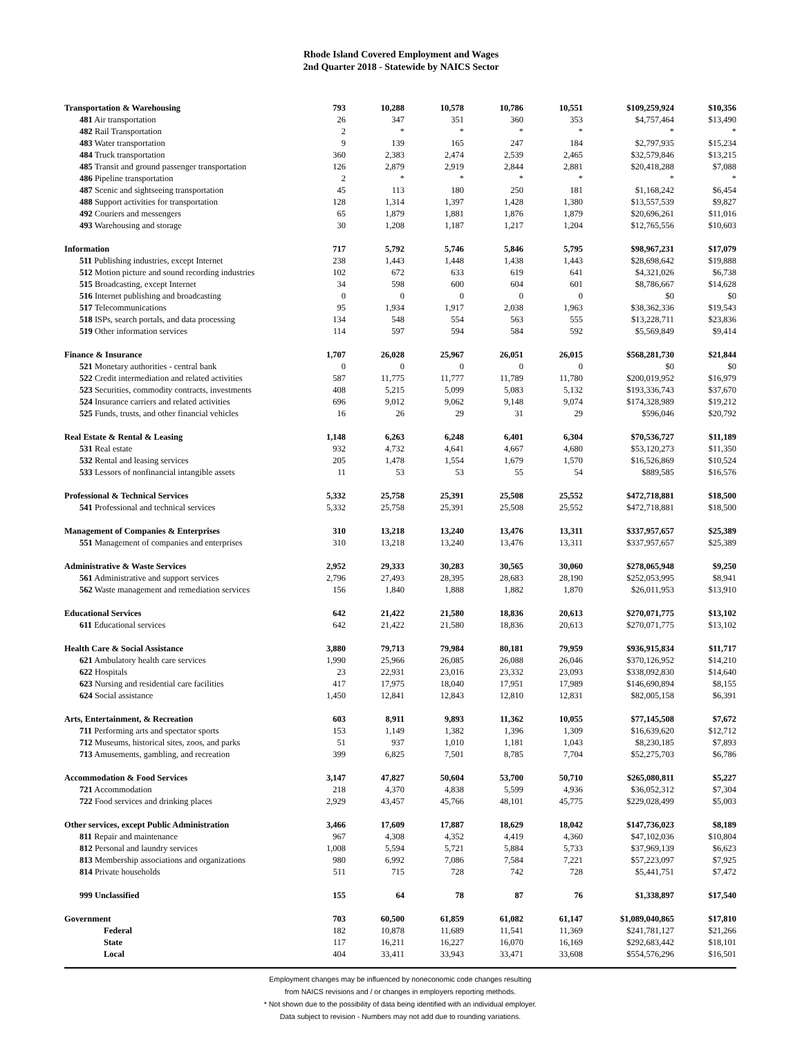Rhode Island Covered Employment and Wages
2nd Quarter 2018 - Statewide by NAICS Sector
| Transportation & Warehousing | 793 | 10,288 | 10,578 | 10,786 | 10,551 | $109,259,924 | $10,356 |
| 481 Air transportation | 26 | 347 | 351 | 360 | 353 | $4,757,464 | $13,490 |
| 482 Rail Transportation | 2 | * | * | * | * | * | * |
| 483 Water transportation | 9 | 139 | 165 | 247 | 184 | $2,797,935 | $15,234 |
| 484 Truck transportation | 360 | 2,383 | 2,474 | 2,539 | 2,465 | $32,579,846 | $13,215 |
| 485 Transit and ground passenger transportation | 126 | 2,879 | 2,919 | 2,844 | 2,881 | $20,418,288 | $7,088 |
| 486 Pipeline transportation | 2 | * | * | * | * | * | * |
| 487 Scenic and sightseeing transportation | 45 | 113 | 180 | 250 | 181 | $1,168,242 | $6,454 |
| 488 Support activities for transportation | 128 | 1,314 | 1,397 | 1,428 | 1,380 | $13,557,539 | $9,827 |
| 492 Couriers and messengers | 65 | 1,879 | 1,881 | 1,876 | 1,879 | $20,696,261 | $11,016 |
| 493 Warehousing and storage | 30 | 1,208 | 1,187 | 1,217 | 1,204 | $12,765,556 | $10,603 |
| Information | 717 | 5,792 | 5,746 | 5,846 | 5,795 | $98,967,231 | $17,079 |
| 511 Publishing industries, except Internet | 238 | 1,443 | 1,448 | 1,438 | 1,443 | $28,698,642 | $19,888 |
| 512 Motion picture and sound recording industries | 102 | 672 | 633 | 619 | 641 | $4,321,026 | $6,738 |
| 515 Broadcasting, except Internet | 34 | 598 | 600 | 604 | 601 | $8,786,667 | $14,628 |
| 516 Internet publishing and broadcasting | 0 | 0 | 0 | 0 | 0 | $0 | $0 |
| 517 Telecommunications | 95 | 1,934 | 1,917 | 2,038 | 1,963 | $38,362,336 | $19,543 |
| 518 ISPs, search portals, and data processing | 134 | 548 | 554 | 563 | 555 | $13,228,711 | $23,836 |
| 519 Other information services | 114 | 597 | 594 | 584 | 592 | $5,569,849 | $9,414 |
| Finance & Insurance | 1,707 | 26,028 | 25,967 | 26,051 | 26,015 | $568,281,730 | $21,844 |
| 521 Monetary authorities - central bank | 0 | 0 | 0 | 0 | 0 | $0 | $0 |
| 522 Credit intermediation and related activities | 587 | 11,775 | 11,777 | 11,789 | 11,780 | $200,019,952 | $16,979 |
| 523 Securities, commodity contracts, investments | 408 | 5,215 | 5,099 | 5,083 | 5,132 | $193,336,743 | $37,670 |
| 524 Insurance carriers and related activities | 696 | 9,012 | 9,062 | 9,148 | 9,074 | $174,328,989 | $19,212 |
| 525 Funds, trusts, and other financial vehicles | 16 | 26 | 29 | 31 | 29 | $596,046 | $20,792 |
| Real Estate & Rental & Leasing | 1,148 | 6,263 | 6,248 | 6,401 | 6,304 | $70,536,727 | $11,189 |
| 531 Real estate | 932 | 4,732 | 4,641 | 4,667 | 4,680 | $53,120,273 | $11,350 |
| 532 Rental and leasing services | 205 | 1,478 | 1,554 | 1,679 | 1,570 | $16,526,869 | $10,524 |
| 533 Lessors of nonfinancial intangible assets | 11 | 53 | 53 | 55 | 54 | $889,585 | $16,576 |
| Professional & Technical Services | 5,332 | 25,758 | 25,391 | 25,508 | 25,552 | $472,718,881 | $18,500 |
| 541 Professional and technical services | 5,332 | 25,758 | 25,391 | 25,508 | 25,552 | $472,718,881 | $18,500 |
| Management of Companies & Enterprises | 310 | 13,218 | 13,240 | 13,476 | 13,311 | $337,957,657 | $25,389 |
| 551 Management of companies and enterprises | 310 | 13,218 | 13,240 | 13,476 | 13,311 | $337,957,657 | $25,389 |
| Administrative & Waste Services | 2,952 | 29,333 | 30,283 | 30,565 | 30,060 | $278,065,948 | $9,250 |
| 561 Administrative and support services | 2,796 | 27,493 | 28,395 | 28,683 | 28,190 | $252,053,995 | $8,941 |
| 562 Waste management and remediation services | 156 | 1,840 | 1,888 | 1,882 | 1,870 | $26,011,953 | $13,910 |
| Educational Services | 642 | 21,422 | 21,580 | 18,836 | 20,613 | $270,071,775 | $13,102 |
| 611 Educational services | 642 | 21,422 | 21,580 | 18,836 | 20,613 | $270,071,775 | $13,102 |
| Health Care & Social Assistance | 3,880 | 79,713 | 79,984 | 80,181 | 79,959 | $936,915,834 | $11,717 |
| 621 Ambulatory health care services | 1,990 | 25,966 | 26,085 | 26,088 | 26,046 | $370,126,952 | $14,210 |
| 622 Hospitals | 23 | 22,931 | 23,016 | 23,332 | 23,093 | $338,092,830 | $14,640 |
| 623 Nursing and residential care facilities | 417 | 17,975 | 18,040 | 17,951 | 17,989 | $146,690,894 | $8,155 |
| 624 Social assistance | 1,450 | 12,841 | 12,843 | 12,810 | 12,831 | $82,005,158 | $6,391 |
| Arts, Entertainment, & Recreation | 603 | 8,911 | 9,893 | 11,362 | 10,055 | $77,145,508 | $7,672 |
| 711 Performing arts and spectator sports | 153 | 1,149 | 1,382 | 1,396 | 1,309 | $16,639,620 | $12,712 |
| 712 Museums, historical sites, zoos, and parks | 51 | 937 | 1,010 | 1,181 | 1,043 | $8,230,185 | $7,893 |
| 713 Amusements, gambling, and recreation | 399 | 6,825 | 7,501 | 8,785 | 7,704 | $52,275,703 | $6,786 |
| Accommodation & Food Services | 3,147 | 47,827 | 50,604 | 53,700 | 50,710 | $265,080,811 | $5,227 |
| 721 Accommodation | 218 | 4,370 | 4,838 | 5,599 | 4,936 | $36,052,312 | $7,304 |
| 722 Food services and drinking places | 2,929 | 43,457 | 45,766 | 48,101 | 45,775 | $229,028,499 | $5,003 |
| Other services, except Public Administration | 3,466 | 17,609 | 17,887 | 18,629 | 18,042 | $147,736,023 | $8,189 |
| 811 Repair and maintenance | 967 | 4,308 | 4,352 | 4,419 | 4,360 | $47,102,036 | $10,804 |
| 812 Personal and laundry services | 1,008 | 5,594 | 5,721 | 5,884 | 5,733 | $37,969,139 | $6,623 |
| 813 Membership associations and organizations | 980 | 6,992 | 7,086 | 7,584 | 7,221 | $57,223,097 | $7,925 |
| 814 Private households | 511 | 715 | 728 | 742 | 728 | $5,441,751 | $7,472 |
| 999 Unclassified | 155 | 64 | 78 | 87 | 76 | $1,338,897 | $17,540 |
| Government | 703 | 60,500 | 61,859 | 61,082 | 61,147 | $1,089,040,865 | $17,810 |
| Federal | 182 | 10,878 | 11,689 | 11,541 | 11,369 | $241,781,127 | $21,266 |
| State | 117 | 16,211 | 16,227 | 16,070 | 16,169 | $292,683,442 | $18,101 |
| Local | 404 | 33,411 | 33,943 | 33,471 | 33,608 | $554,576,296 | $16,501 |
Employment changes may be influenced by noneconomic code changes resulting
from NAICS revisions and / or changes in employers reporting methods.
* Not shown due to the possibility of data being identified with an individual employer.
Data subject to revision - Numbers may not add due to rounding variations.